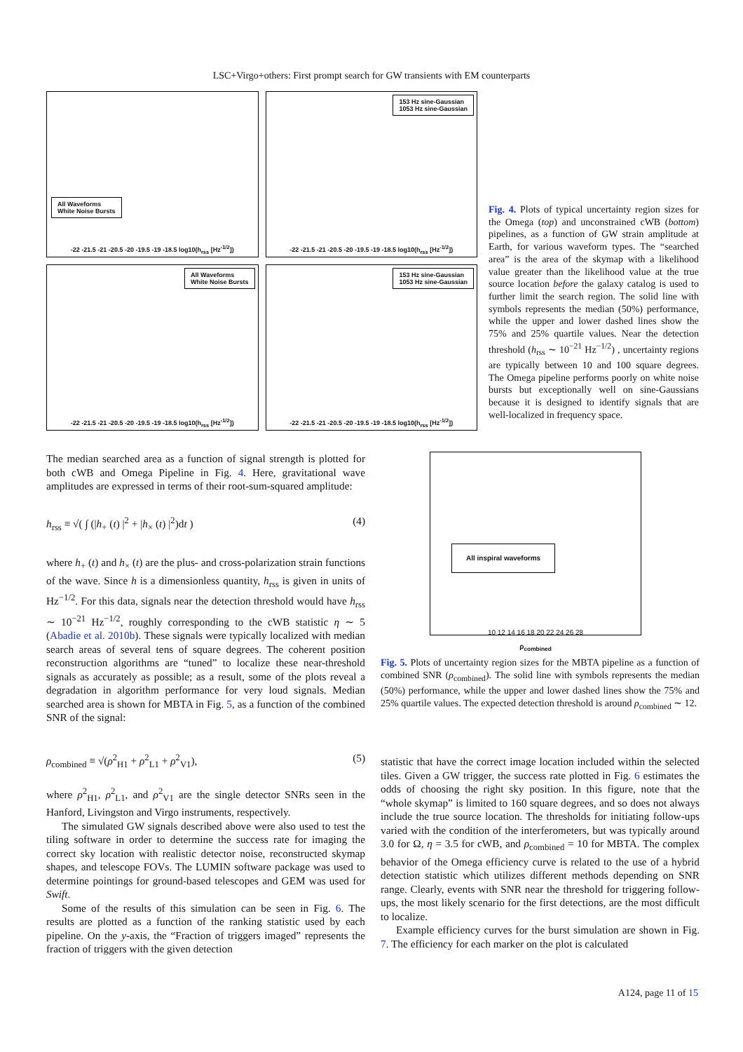LSC+Virgo+others: First prompt search for GW transients with EM counterparts
All Waveforms
White Noise Bursts
-22 -21.5 -21 -20.5 -20 -19.5 -19 -18.5 log10(h<sub>rss</sub> [Hz<sup>-1/2</sup>])
153 Hz sine-Gaussian
1053 Hz sine-Gaussian
-22 -21.5 -21 -20.5 -20 -19.5 -19 -18.5 log10(h<sub>rss</sub> [Hz<sup>-1/2</sup>])
All Waveforms
White Noise Bursts
-22 -21.5 -21 -20.5 -20 -19.5 -19 -18.5 log10(h<sub>rss</sub> [Hz<sup>-1/2</sup>])
153 Hz sine-Gaussian
1053 Hz sine-Gaussian
-22 -21.5 -21 -20.5 -20 -19.5 -19 -18.5 log10(h<sub>rss</sub> [Hz<sup>-1/2</sup>])
Fig. 4. Plots of typical uncertainty region sizes for the Omega (top) and unconstrained cWB (bottom) pipelines, as a function of GW strain amplitude at Earth, for various waveform types. The “searched area” is the area of the skymap with a likelihood value greater than the likelihood value at the true source location before the galaxy catalog is used to further limit the search region. The solid line with symbols represents the median (50%) performance, while the upper and lower dashed lines show the 75% and 25% quartile values. Near the detection threshold (h<sub>rss</sub> ∼ 10<sup>−21</sup> Hz<sup>−1/2</sup>) , uncertainty regions are typically between 10 and 100 square degrees. The Omega pipeline performs poorly on white noise bursts but exceptionally well on sine-Gaussians because it is designed to identify signals that are well-localized in frequency space.
The median searched area as a function of signal strength is plotted for both cWB and Omega Pipeline in Fig. 4. Here, gravitational wave amplitudes are expressed in terms of their root-sum-squared amplitude:
h<sub>rss</sub> ≡ √( ∫ (|h<sub>+</sub> (t) |<sup>2</sup> + |h<sub>×</sub> (t) |<sup>2</sup>)dt ) (4)
where h<sub>+</sub> (t) and h<sub>×</sub> (t) are the plus- and cross-polarization strain functions of the wave. Since h is a dimensionless quantity, h<sub>rss</sub> is given in units of Hz<sup>−1/2</sup>. For this data, signals near the detection threshold would have h<sub>rss</sub> ∼ 10<sup>−21</sup> Hz<sup>−1/2</sup>, roughly corresponding to the cWB statistic η ∼ 5 (Abadie et al. 2010b). These signals were typically localized with median search areas of several tens of square degrees. The coherent position reconstruction algorithms are “tuned” to localize these near-threshold signals as accurately as possible; as a result, some of the plots reveal a degradation in algorithm performance for very loud signals. Median searched area is shown for MBTA in Fig. 5, as a function of the combined SNR of the signal:
ρ<sub>combined</sub> ≡ √(ρ<sup>2</sup><sub>H1</sub> + ρ<sup>2</sup><sub>L1</sub> + ρ<sup>2</sup><sub>V1</sub>), (5)
where ρ<sup>2</sup><sub>H1</sub>, ρ<sup>2</sup><sub>L1</sub>, and ρ<sup>2</sup><sub>V1</sub> are the single detector SNRs seen in the Hanford, Livingston and Virgo instruments, respectively.
The simulated GW signals described above were also used to test the tiling software in order to determine the success rate for imaging the correct sky location with realistic detector noise, reconstructed skymap shapes, and telescope FOVs. The LUMIN software package was used to determine pointings for ground-based telescopes and GEM was used for Swift.
Some of the results of this simulation can be seen in Fig. 6. The results are plotted as a function of the ranking statistic used by each pipeline. On the y-axis, the “Fraction of triggers imaged” represents the fraction of triggers with the given detection
All inspiral waveforms
10 12 14 16 18 20 22 24 26 28
ρ<sub>combined</sub>
Fig. 5. Plots of uncertainty region sizes for the MBTA pipeline as a function of combined SNR (ρ<sub>combined</sub>). The solid line with symbols represents the median (50%) performance, while the upper and lower dashed lines show the 75% and 25% quartile values. The expected detection threshold is around ρ<sub>combined</sub> ∼ 12.
statistic that have the correct image location included within the selected tiles. Given a GW trigger, the success rate plotted in Fig. 6 estimates the odds of choosing the right sky position. In this figure, note that the “whole skymap” is limited to 160 square degrees, and so does not always include the true source location. The thresholds for initiating follow-ups varied with the condition of the interferometers, but was typically around 3.0 for Ω, η = 3.5 for cWB, and ρ<sub>combined</sub> = 10 for MBTA. The complex behavior of the Omega efficiency curve is related to the use of a hybrid detection statistic which utilizes different methods depending on SNR range. Clearly, events with SNR near the threshold for triggering follow-ups, the most likely scenario for the first detections, are the most difficult to localize.
Example efficiency curves for the burst simulation are shown in Fig. 7. The efficiency for each marker on the plot is calculated
A124, page 11 of 15